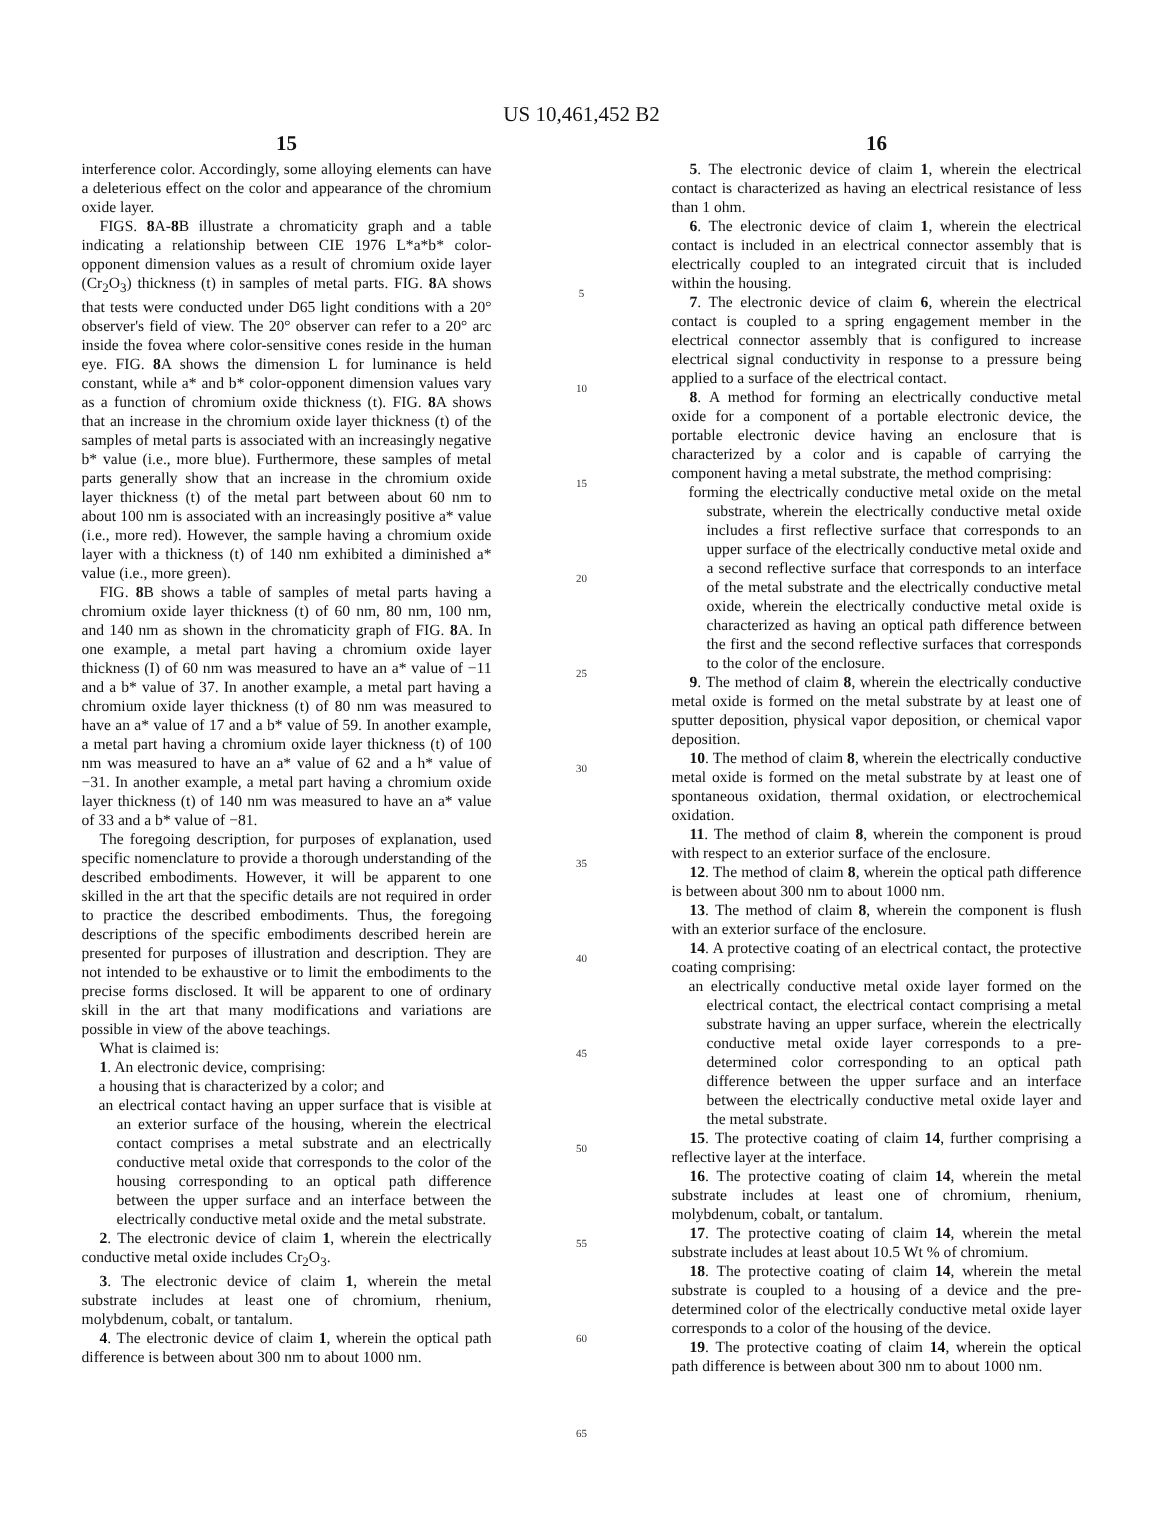US 10,461,452 B2
15
interference color. Accordingly, some alloying elements can have a deleterious effect on the color and appearance of the chromium oxide layer.
FIGS. 8 A-8 B illustrate a chromaticity graph and a table indicating a relationship between CIE 1976 L*a*b* color-opponent dimension values as a result of chromium oxide layer (Cr<sub>2</sub>O<sub>3</sub>) thickness (t) in samples of metal parts. FIG. 8 A shows that tests were conducted under D65 light conditions with a 20° observer's field of view. The 20° observer can refer to a 20° arc inside the fovea where color-sensitive cones reside in the human eye. FIG. 8 A shows the dimension L for luminance is held constant, while a* and b* color-opponent dimension values vary as a function of chromium oxide thickness (t). FIG. 8 A shows that an increase in the chromium oxide layer thickness (t) of the samples of metal parts is associated with an increasingly negative b* value (i.e., more blue). Furthermore, these samples of metal parts generally show that an increase in the chromium oxide layer thickness (t) of the metal part between about 60 nm to about 100 nm is associated with an increasingly positive a* value (i.e., more red). However, the sample having a chromium oxide layer with a thickness (t) of 140 nm exhibited a diminished a* value (i.e., more green).
FIG. 8 B shows a table of samples of metal parts having a chromium oxide layer thickness (t) of 60 nm, 80 nm, 100 nm, and 140 nm as shown in the chromaticity graph of FIG. 8 A. In one example, a metal part having a chromium oxide layer thickness (I) of 60 nm was measured to have an a* value of −11 and a b* value of 37. In another example, a metal part having a chromium oxide layer thickness (t) of 80 nm was measured to have an a* value of 17 and a b* value of 59. In another example, a metal part having a chromium oxide layer thickness (t) of 100 nm was measured to have an a* value of 62 and a h* value of −31. In another example, a metal part having a chromium oxide layer thickness (t) of 140 nm was measured to have an a* value of 33 and a b* value of −81.
The foregoing description, for purposes of explanation, used specific nomenclature to provide a thorough understanding of the described embodiments. However, it will be apparent to one skilled in the art that the specific details are not required in order to practice the described embodiments. Thus, the foregoing descriptions of the specific embodiments described herein are presented for purposes of illustration and description. They are not intended to be exhaustive or to limit the embodiments to the precise forms disclosed. It will be apparent to one of ordinary skill in the art that many modifications and variations are possible in view of the above teachings.
What is claimed is:
1. An electronic device, comprising:
a housing that is characterized by a color; and
an electrical contact having an upper surface that is visible at an exterior surface of the housing, wherein the electrical contact comprises a metal substrate and an electrically conductive metal oxide that corresponds to the color of the housing corresponding to an optical path difference between the upper surface and an interface between the electrically conductive metal oxide and the metal substrate.
2. The electronic device of claim 1, wherein the electrically conductive metal oxide includes Cr<sub>2</sub>O<sub>3</sub>.
3. The electronic device of claim 1, wherein the metal substrate includes at least one of chromium, rhenium, molybdenum, cobalt, or tantalum.
4. The electronic device of claim 1, wherein the optical path difference is between about 300 nm to about 1000 nm.
5
10
15
20
25
30
35
40
45
50
55
60
65
16
5. The electronic device of claim 1, wherein the electrical contact is characterized as having an electrical resistance of less than 1 ohm.
6. The electronic device of claim 1, wherein the electrical contact is included in an electrical connector assembly that is electrically coupled to an integrated circuit that is included within the housing.
7. The electronic device of claim 6, wherein the electrical contact is coupled to a spring engagement member in the electrical connector assembly that is configured to increase electrical signal conductivity in response to a pressure being applied to a surface of the electrical contact.
8. A method for forming an electrically conductive metal oxide for a component of a portable electronic device, the portable electronic device having an enclosure that is characterized by a color and is capable of carrying the component having a metal substrate, the method comprising:
forming the electrically conductive metal oxide on the metal substrate, wherein the electrically conductive metal oxide includes a first reflective surface that corresponds to an upper surface of the electrically conductive metal oxide and a second reflective surface that corresponds to an interface of the metal substrate and the electrically conductive metal oxide, wherein the electrically conductive metal oxide is characterized as having an optical path difference between the first and the second reflective surfaces that corresponds to the color of the enclosure.
9. The method of claim 8, wherein the electrically conductive metal oxide is formed on the metal substrate by at least one of sputter deposition, physical vapor deposition, or chemical vapor deposition.
10. The method of claim 8, wherein the electrically conductive metal oxide is formed on the metal substrate by at least one of spontaneous oxidation, thermal oxidation, or electrochemical oxidation.
11. The method of claim 8, wherein the component is proud with respect to an exterior surface of the enclosure.
12. The method of claim 8, wherein the optical path difference is between about 300 nm to about 1000 nm.
13. The method of claim 8, wherein the component is flush with an exterior surface of the enclosure.
14. A protective coating of an electrical contact, the protective coating comprising:
an electrically conductive metal oxide layer formed on the electrical contact, the electrical contact comprising a metal substrate having an upper surface, wherein the electrically conductive metal oxide layer corresponds to a pre-determined color corresponding to an optical path difference between the upper surface and an interface between the electrically conductive metal oxide layer and the metal substrate.
15. The protective coating of claim 14, further comprising a reflective layer at the interface.
16. The protective coating of claim 14, wherein the metal substrate includes at least one of chromium, rhenium, molybdenum, cobalt, or tantalum.
17. The protective coating of claim 14, wherein the metal substrate includes at least about 10.5 Wt % of chromium.
18. The protective coating of claim 14, wherein the metal substrate is coupled to a housing of a device and the pre-determined color of the electrically conductive metal oxide layer corresponds to a color of the housing of the device.
19. The protective coating of claim 14, wherein the optical path difference is between about 300 nm to about 1000 nm.